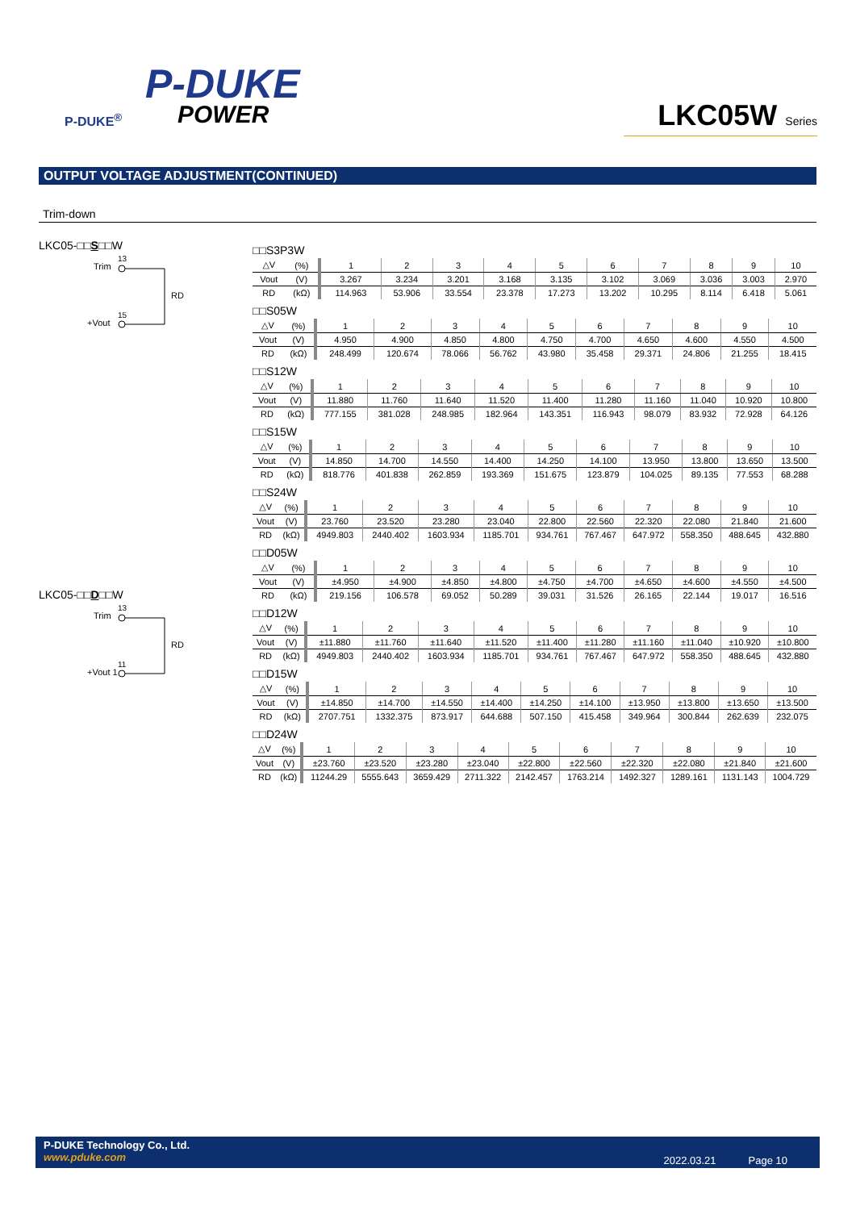P-DUKE
POWER
P-DUKE<sup>®</sup>
LKC05W Series
OUTPUT VOLTAGE ADJUSTMENT(CONTINUED)
Trim-down
LKC05-□□S□□W
Trim
13
RD
+Vout
15
LKC05-□□D□□W
Trim
13
RD
+Vout 1
11
□□S3P3W
| △V | (%) | 1 | 2 | 3 | 4 | 5 | 6 | 7 | 8 | 9 | 10 |
| Vout | (V) | 3.267 | 3.234 | 3.201 | 3.168 | 3.135 | 3.102 | 3.069 | 3.036 | 3.003 | 2.970 |
| RD | (kΩ) | 114.963 | 53.906 | 33.554 | 23.378 | 17.273 | 13.202 | 10.295 | 8.114 | 6.418 | 5.061 |
□□S05W
| △V | (%) | 1 | 2 | 3 | 4 | 5 | 6 | 7 | 8 | 9 | 10 |
| Vout | (V) | 4.950 | 4.900 | 4.850 | 4.800 | 4.750 | 4.700 | 4.650 | 4.600 | 4.550 | 4.500 |
| RD | (kΩ) | 248.499 | 120.674 | 78.066 | 56.762 | 43.980 | 35.458 | 29.371 | 24.806 | 21.255 | 18.415 |
□□S12W
| △V | (%) | 1 | 2 | 3 | 4 | 5 | 6 | 7 | 8 | 9 | 10 |
| Vout | (V) | 11.880 | 11.760 | 11.640 | 11.520 | 11.400 | 11.280 | 11.160 | 11.040 | 10.920 | 10.800 |
| RD | (kΩ) | 777.155 | 381.028 | 248.985 | 182.964 | 143.351 | 116.943 | 98.079 | 83.932 | 72.928 | 64.126 |
□□S15W
| △V | (%) | 1 | 2 | 3 | 4 | 5 | 6 | 7 | 8 | 9 | 10 |
| Vout | (V) | 14.850 | 14.700 | 14.550 | 14.400 | 14.250 | 14.100 | 13.950 | 13.800 | 13.650 | 13.500 |
| RD | (kΩ) | 818.776 | 401.838 | 262.859 | 193.369 | 151.675 | 123.879 | 104.025 | 89.135 | 77.553 | 68.288 |
□□S24W
| △V | (%) | 1 | 2 | 3 | 4 | 5 | 6 | 7 | 8 | 9 | 10 |
| Vout | (V) | 23.760 | 23.520 | 23.280 | 23.040 | 22.800 | 22.560 | 22.320 | 22.080 | 21.840 | 21.600 |
| RD | (kΩ) | 4949.803 | 2440.402 | 1603.934 | 1185.701 | 934.761 | 767.467 | 647.972 | 558.350 | 488.645 | 432.880 |
□□D05W
| △V | (%) | 1 | 2 | 3 | 4 | 5 | 6 | 7 | 8 | 9 | 10 |
| Vout | (V) | ±4.950 | ±4.900 | ±4.850 | ±4.800 | ±4.750 | ±4.700 | ±4.650 | ±4.600 | ±4.550 | ±4.500 |
| RD | (kΩ) | 219.156 | 106.578 | 69.052 | 50.289 | 39.031 | 31.526 | 26.165 | 22.144 | 19.017 | 16.516 |
□□D12W
| △V | (%) | 1 | 2 | 3 | 4 | 5 | 6 | 7 | 8 | 9 | 10 |
| Vout | (V) | ±11.880 | ±11.760 | ±11.640 | ±11.520 | ±11.400 | ±11.280 | ±11.160 | ±11.040 | ±10.920 | ±10.800 |
| RD | (kΩ) | 4949.803 | 2440.402 | 1603.934 | 1185.701 | 934.761 | 767.467 | 647.972 | 558.350 | 488.645 | 432.880 |
□□D15W
| △V | (%) | 1 | 2 | 3 | 4 | 5 | 6 | 7 | 8 | 9 | 10 |
| Vout | (V) | ±14.850 | ±14.700 | ±14.550 | ±14.400 | ±14.250 | ±14.100 | ±13.950 | ±13.800 | ±13.650 | ±13.500 |
| RD | (kΩ) | 2707.751 | 1332.375 | 873.917 | 644.688 | 507.150 | 415.458 | 349.964 | 300.844 | 262.639 | 232.075 |
□□D24W
| △V | (%) | 1 | 2 | 3 | 4 | 5 | 6 | 7 | 8 | 9 | 10 |
| Vout | (V) | ±23.760 | ±23.520 | ±23.280 | ±23.040 | ±22.800 | ±22.560 | ±22.320 | ±22.080 | ±21.840 | ±21.600 |
| RD | (kΩ) | 11244.29 | 5555.643 | 3659.429 | 2711.322 | 2142.457 | 1763.214 | 1492.327 | 1289.161 | 1131.143 | 1004.729 |
P-DUKE Technology Co., Ltd.
www.pduke.com
2022.03.21 Page 10